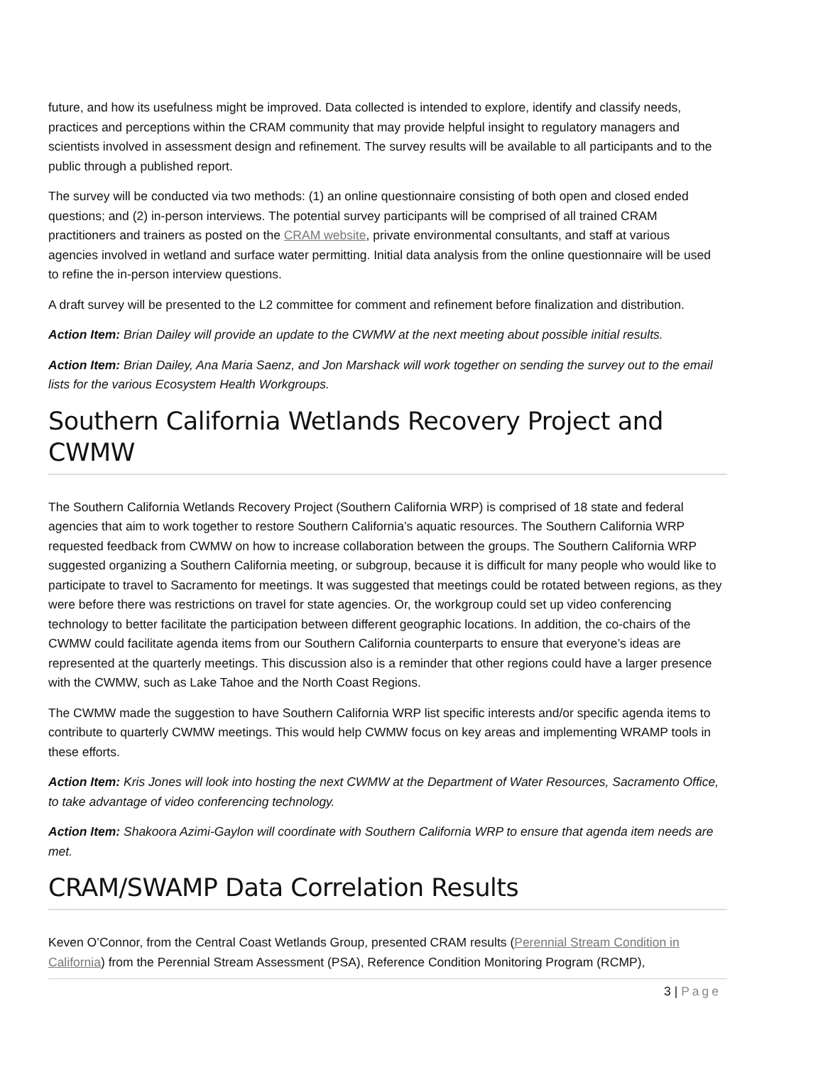future, and how its usefulness might be improved. Data collected is intended to explore, identify and classify needs, practices and perceptions within the CRAM community that may provide helpful insight to regulatory managers and scientists involved in assessment design and refinement. The survey results will be available to all participants and to the public through a published report.
The survey will be conducted via two methods: (1) an online questionnaire consisting of both open and closed ended questions; and (2) in-person interviews. The potential survey participants will be comprised of all trained CRAM practitioners and trainers as posted on the CRAM website, private environmental consultants, and staff at various agencies involved in wetland and surface water permitting. Initial data analysis from the online questionnaire will be used to refine the in-person interview questions.
A draft survey will be presented to the L2 committee for comment and refinement before finalization and distribution.
Action Item: Brian Dailey will provide an update to the CWMW at the next meeting about possible initial results.
Action Item: Brian Dailey, Ana Maria Saenz, and Jon Marshack will work together on sending the survey out to the email lists for the various Ecosystem Health Workgroups.
Southern California Wetlands Recovery Project and CWMW
The Southern California Wetlands Recovery Project (Southern California WRP) is comprised of 18 state and federal agencies that aim to work together to restore Southern California’s aquatic resources. The Southern California WRP requested feedback from CWMW on how to increase collaboration between the groups. The Southern California WRP suggested organizing a Southern California meeting, or subgroup, because it is difficult for many people who would like to participate to travel to Sacramento for meetings. It was suggested that meetings could be rotated between regions, as they were before there was restrictions on travel for state agencies. Or, the workgroup could set up video conferencing technology to better facilitate the participation between different geographic locations. In addition, the co-chairs of the CWMW could facilitate agenda items from our Southern California counterparts to ensure that everyone’s ideas are represented at the quarterly meetings. This discussion also is a reminder that other regions could have a larger presence with the CWMW, such as Lake Tahoe and the North Coast Regions.
The CWMW made the suggestion to have Southern California WRP list specific interests and/or specific agenda items to contribute to quarterly CWMW meetings. This would help CWMW focus on key areas and implementing WRAMP tools in these efforts.
Action Item: Kris Jones will look into hosting the next CWMW at the Department of Water Resources, Sacramento Office, to take advantage of video conferencing technology.
Action Item: Shakoora Azimi-Gaylon will coordinate with Southern California WRP to ensure that agenda item needs are met.
CRAM/SWAMP Data Correlation Results
Keven O’Connor, from the Central Coast Wetlands Group, presented CRAM results (Perennial Stream Condition in California) from the Perennial Stream Assessment (PSA), Reference Condition Monitoring Program (RCMP),
3 | Page